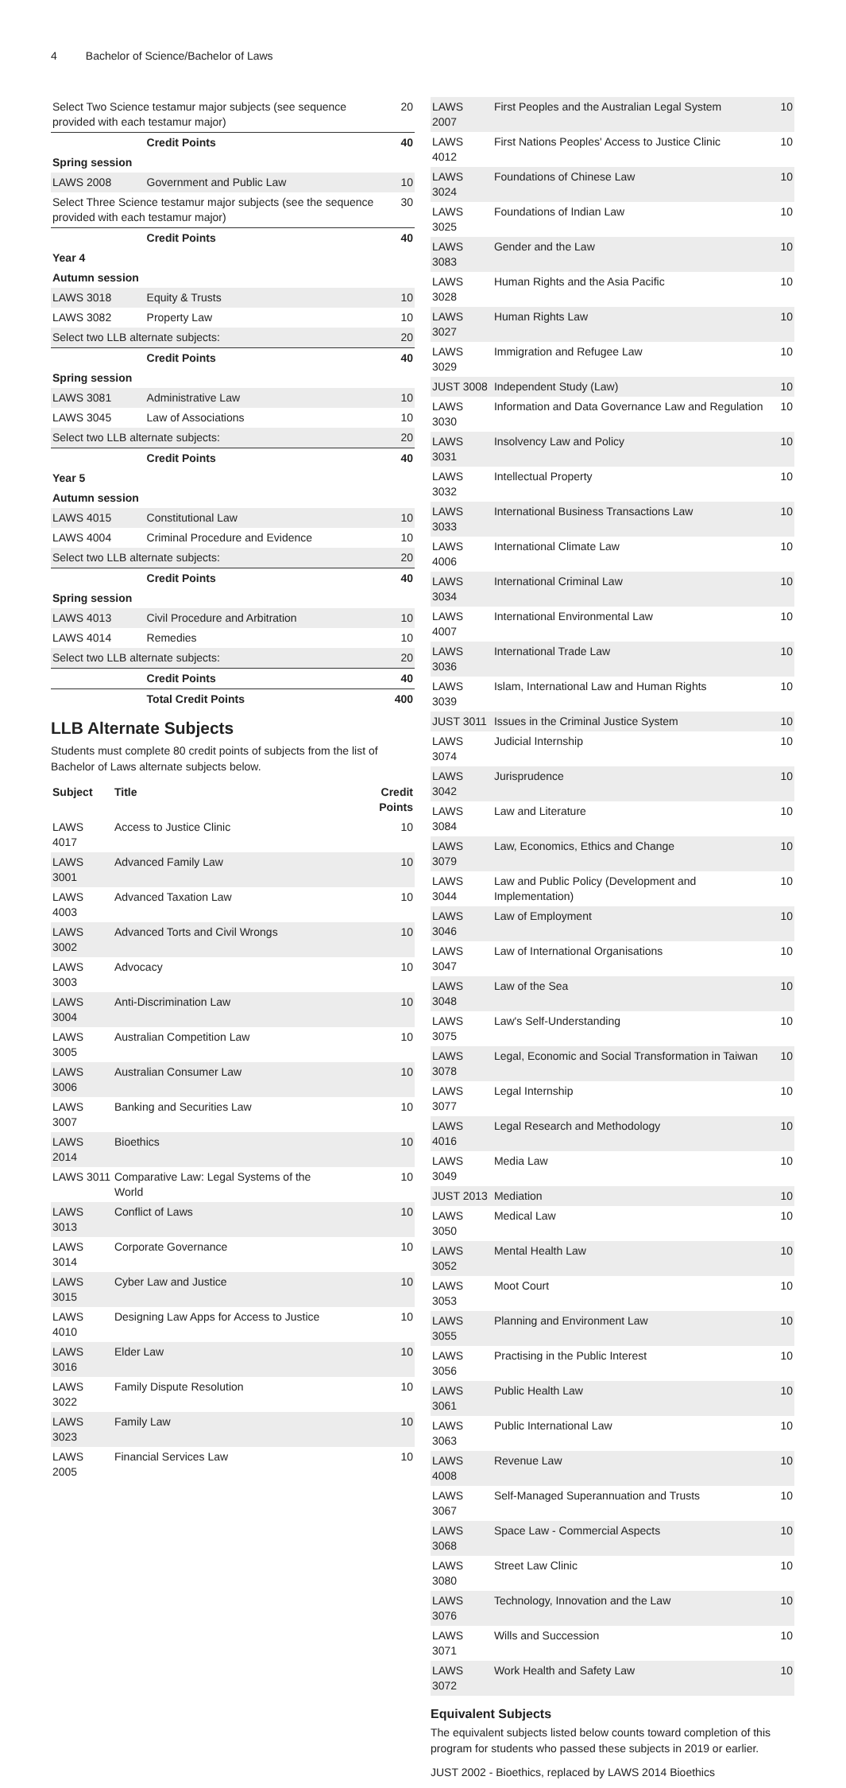4 Bachelor of Science/Bachelor of Laws
| Select Two Science testamur major subjects (see sequence provided with each testamur major) | | 20 |
| | Credit Points | 40 |
| Spring session | | |
| LAWS 2008 | Government and Public Law | 10 |
| Select Three Science testamur major subjects (see the sequence provided with each testamur major) | | 30 |
| | Credit Points | 40 |
| Year 4 | | |
| Autumn session | | |
| LAWS 3018 | Equity & Trusts | 10 |
| LAWS 3082 | Property Law | 10 |
| Select two LLB alternate subjects: | | 20 |
| | Credit Points | 40 |
| Spring session | | |
| LAWS 3081 | Administrative Law | 10 |
| LAWS 3045 | Law of Associations | 10 |
| Select two LLB alternate subjects: | | 20 |
| | Credit Points | 40 |
| Year 5 | | |
| Autumn session | | |
| LAWS 4015 | Constitutional Law | 10 |
| LAWS 4004 | Criminal Procedure and Evidence | 10 |
| Select two LLB alternate subjects: | | 20 |
| | Credit Points | 40 |
| Spring session | | |
| LAWS 4013 | Civil Procedure and Arbitration | 10 |
| LAWS 4014 | Remedies | 10 |
| Select two LLB alternate subjects: | | 20 |
| | Credit Points | 40 |
| | Total Credit Points | 400 |
LLB Alternate Subjects
Students must complete 80 credit points of subjects from the list of Bachelor of Laws alternate subjects below.
| Subject | Title | Credit Points |
| --- | --- | --- |
| LAWS 4017 | Access to Justice Clinic | 10 |
| LAWS 3001 | Advanced Family Law | 10 |
| LAWS 4003 | Advanced Taxation Law | 10 |
| LAWS 3002 | Advanced Torts and Civil Wrongs | 10 |
| LAWS 3003 | Advocacy | 10 |
| LAWS 3004 | Anti-Discrimination Law | 10 |
| LAWS 3005 | Australian Competition Law | 10 |
| LAWS 3006 | Australian Consumer Law | 10 |
| LAWS 3007 | Banking and Securities Law | 10 |
| LAWS 2014 | Bioethics | 10 |
| LAWS 3011 | Comparative Law: Legal Systems of the World | 10 |
| LAWS 3013 | Conflict of Laws | 10 |
| LAWS 3014 | Corporate Governance | 10 |
| LAWS 3015 | Cyber Law and Justice | 10 |
| LAWS 4010 | Designing Law Apps for Access to Justice | 10 |
| LAWS 3016 | Elder Law | 10 |
| LAWS 3022 | Family Dispute Resolution | 10 |
| LAWS 3023 | Family Law | 10 |
| LAWS 2005 | Financial Services Law | 10 |
| LAWS 2007 | First Peoples and the Australian Legal System | 10 |
| LAWS 4012 | First Nations Peoples' Access to Justice Clinic | 10 |
| LAWS 3024 | Foundations of Chinese Law | 10 |
| LAWS 3025 | Foundations of Indian Law | 10 |
| LAWS 3083 | Gender and the Law | 10 |
| LAWS 3028 | Human Rights and the Asia Pacific | 10 |
| LAWS 3027 | Human Rights Law | 10 |
| LAWS 3029 | Immigration and Refugee Law | 10 |
| JUST 3008 | Independent Study (Law) | 10 |
| LAWS 3030 | Information and Data Governance Law and Regulation | 10 |
| LAWS 3031 | Insolvency Law and Policy | 10 |
| LAWS 3032 | Intellectual Property | 10 |
| LAWS 3033 | International Business Transactions Law | 10 |
| LAWS 4006 | International Climate Law | 10 |
| LAWS 3034 | International Criminal Law | 10 |
| LAWS 4007 | International Environmental Law | 10 |
| LAWS 3036 | International Trade Law | 10 |
| LAWS 3039 | Islam, International Law and Human Rights | 10 |
| JUST 3011 | Issues in the Criminal Justice System | 10 |
| LAWS 3074 | Judicial Internship | 10 |
| LAWS 3042 | Jurisprudence | 10 |
| LAWS 3084 | Law and Literature | 10 |
| LAWS 3079 | Law, Economics, Ethics and Change | 10 |
| LAWS 3044 | Law and Public Policy (Development and Implementation) | 10 |
| LAWS 3046 | Law of Employment | 10 |
| LAWS 3047 | Law of International Organisations | 10 |
| LAWS 3048 | Law of the Sea | 10 |
| LAWS 3075 | Law's Self-Understanding | 10 |
| LAWS 3078 | Legal, Economic and Social Transformation in Taiwan | 10 |
| LAWS 3077 | Legal Internship | 10 |
| LAWS 4016 | Legal Research and Methodology | 10 |
| LAWS 3049 | Media Law | 10 |
| JUST 2013 | Mediation | 10 |
| LAWS 3050 | Medical Law | 10 |
| LAWS 3052 | Mental Health Law | 10 |
| LAWS 3053 | Moot Court | 10 |
| LAWS 3055 | Planning and Environment Law | 10 |
| LAWS 3056 | Practising in the Public Interest | 10 |
| LAWS 3061 | Public Health Law | 10 |
| LAWS 3063 | Public International Law | 10 |
| LAWS 4008 | Revenue Law | 10 |
| LAWS 3067 | Self-Managed Superannuation and Trusts | 10 |
| LAWS 3068 | Space Law - Commercial Aspects | 10 |
| LAWS 3080 | Street Law Clinic | 10 |
| LAWS 3076 | Technology, Innovation and the Law | 10 |
| LAWS 3071 | Wills and Succession | 10 |
| LAWS 3072 | Work Health and Safety Law | 10 |
Equivalent Subjects
The equivalent subjects listed below counts toward completion of this program for students who passed these subjects in 2019 or earlier.
JUST 2002 - Bioethics, replaced by LAWS 2014 Bioethics